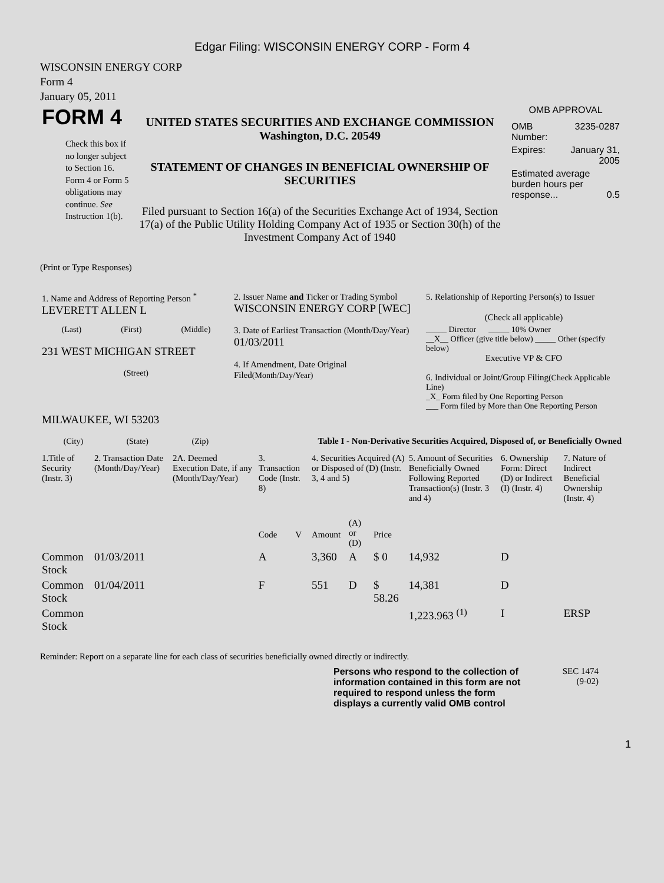Edgar Filing: WISCONSIN ENERGY CORP - Form 4
WISCONSIN ENERGY CORP
Form 4
January 05, 2011
| FORM 4 Check this box if no longer subject to Section 16. Form 4 or Form 5 obligations may continue. See Instruction 1(b). | UNITED STATES SECURITIES AND EXCHANGE COMMISSION Washington, D.C. 20549 STATEMENT OF CHANGES IN BENEFICIAL OWNERSHIP OF SECURITIES Filed pursuant to Section 16(a) of the Securities Exchange Act of 1934, Section 17(a) of the Public Utility Holding Company Act of 1935 or Section 30(h) of the Investment Company Act of 1940 | OMB APPROVAL / OMB Number: / 3235-0287 / / Expires: / January 31, 2005 / / Estimated average burden hours per response... 0.5 / / |
(Print or Type Responses)
| 1. Name and Address of Reporting Person <sup>*</sup> LEVERETT ALLEN L | 2. Issuer Name and Ticker or Trading Symbol WISCONSIN ENERGY CORP [WEC] | 5. Relationship of Reporting Person(s) to Issuer (Check all applicable) |
| (Last) (First) (Middle) 231 WEST MICHIGAN STREET (Street) | 3. Date of Earliest Transaction (Month/Day/Year) 01/03/2011 4. If Amendment, Date Original Filed (Month/Day/Year) | _____ Director _____ 10% Owner __X__ Officer (give title below) _____ Other (specify below) Executive VP & CFO 6. Individual or Joint/Group Filing (Check Applicable Line) _X_ Form filed by One Reporting Person ___ Form filed by More than One Reporting Person |
| MILWAUKEE, WI 53203 (City) (State) (Zip) | Table I - Non-Derivative Securities Acquired, Disposed of, or Beneficially Owned | |
| 1.Title of Security (Instr. 3) | 2. Transaction Date (Month/Day/Year) | 2A. Deemed Execution Date, if any (Month/Day/Year) | 3. Transaction Code (Instr. 8) | | 4. Securities Acquired (A) or Disposed of (D) (Instr. 3, 4 and 5) | | | 5. Amount of Securities Beneficially Owned Following Reported Transaction(s) (Instr. 3 and 4) | 6. Ownership Form: Direct (D) or Indirect (I) (Instr. 4) | 7. Nature of Indirect Beneficial Ownership (Instr. 4) |
| --- | --- | --- | --- | --- | --- | --- | --- | --- | --- | --- |
| | | | Code | V | Amount | (A) or (D) | Price | | | |
| Common Stock | 01/03/2011 | | A | | 3,360 | A | $ 0 | 14,932 | D | |
| Common Stock | 01/04/2011 | | F | | 551 | D | $ 58.26 | 14,381 | D | |
| Common Stock | | | | | | | | 1,223.963 <sup>(1)</sup> | I | ERSP |
Reminder: Report on a separate line for each class of securities beneficially owned directly or indirectly.
Persons who respond to the collection of information contained in this form are not required to respond unless the form displays a currently valid OMB control
SEC 1474
(9-02)
1